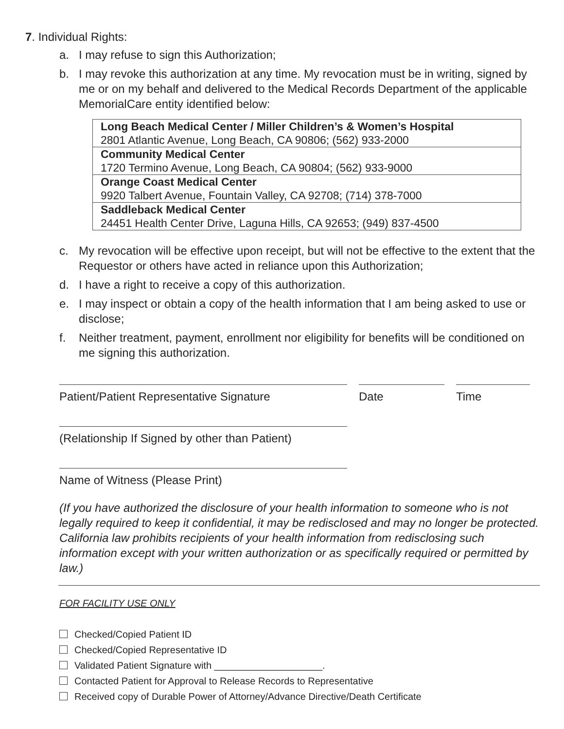7. Individual Rights:
a. I may refuse to sign this Authorization;
b. I may revoke this authorization at any time. My revocation must be in writing, signed by me or on my behalf and delivered to the Medical Records Department of the applicable MemorialCare entity identified below:
| Long Beach Medical Center / Miller Children’s & Women’s Hospital 2801 Atlantic Avenue, Long Beach, CA 90806; (562) 933-2000 |
| Community Medical Center 1720 Termino Avenue, Long Beach, CA 90804; (562) 933-9000 |
| Orange Coast Medical Center 9920 Talbert Avenue, Fountain Valley, CA 92708; (714) 378-7000 |
| Saddleback Medical Center 24451 Health Center Drive, Laguna Hills, CA 92653; (949) 837-4500 |
c. My revocation will be effective upon receipt, but will not be effective to the extent that the Requestor or others have acted in reliance upon this Authorization;
d. I have a right to receive a copy of this authorization.
e. I may inspect or obtain a copy of the health information that I am being asked to use or disclose;
f. Neither treatment, payment, enrollment nor eligibility for benefits will be conditioned on me signing this authorization.
Patient/Patient Representative Signature Date Time
(Relationship If Signed by other than Patient)
Name of Witness (Please Print)
(If you have authorized the disclosure of your health information to someone who is not legally required to keep it confidential, it may be redisclosed and may no longer be protected. California law prohibits recipients of your health information from redisclosing such information except with your written authorization or as specifically required or permitted by law.)
FOR FACILITY USE ONLY
Checked/Copied Patient ID
Checked/Copied Representative ID
Validated Patient Signature with ____________________.
Contacted Patient for Approval to Release Records to Representative
Received copy of Durable Power of Attorney/Advance Directive/Death Certificate